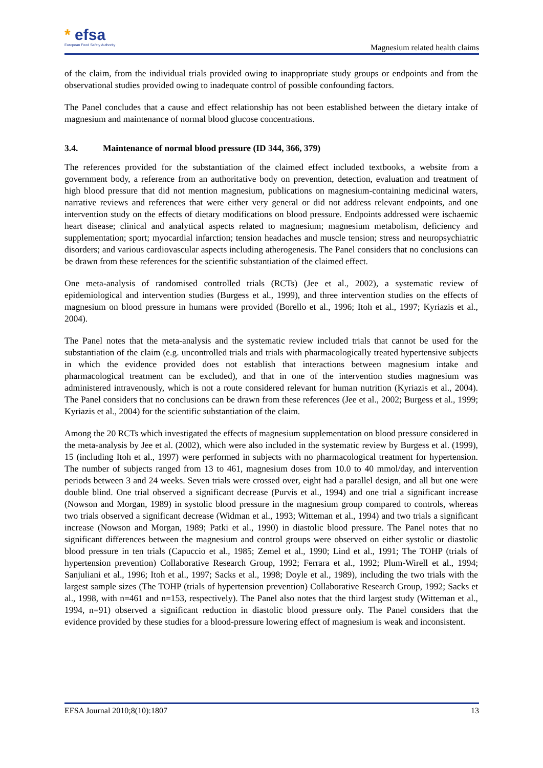* efsa
European Food Safety Authority
Magnesium related health claims
of the claim, from the individual trials provided owing to inappropriate study groups or endpoints and from the observational studies provided owing to inadequate control of possible confounding factors.
The Panel concludes that a cause and effect relationship has not been established between the dietary intake of magnesium and maintenance of normal blood glucose concentrations.
3.4. Maintenance of normal blood pressure (ID 344, 366, 379)
The references provided for the substantiation of the claimed effect included textbooks, a website from a government body, a reference from an authoritative body on prevention, detection, evaluation and treatment of high blood pressure that did not mention magnesium, publications on magnesium-containing medicinal waters, narrative reviews and references that were either very general or did not address relevant endpoints, and one intervention study on the effects of dietary modifications on blood pressure. Endpoints addressed were ischaemic heart disease; clinical and analytical aspects related to magnesium; magnesium metabolism, deficiency and supplementation; sport; myocardial infarction; tension headaches and muscle tension; stress and neuropsychiatric disorders; and various cardiovascular aspects including atherogenesis. The Panel considers that no conclusions can be drawn from these references for the scientific substantiation of the claimed effect.
One meta-analysis of randomised controlled trials (RCTs) (Jee et al., 2002), a systematic review of epidemiological and intervention studies (Burgess et al., 1999), and three intervention studies on the effects of magnesium on blood pressure in humans were provided (Borello et al., 1996; Itoh et al., 1997; Kyriazis et al., 2004).
The Panel notes that the meta-analysis and the systematic review included trials that cannot be used for the substantiation of the claim (e.g. uncontrolled trials and trials with pharmacologically treated hypertensive subjects in which the evidence provided does not establish that interactions between magnesium intake and pharmacological treatment can be excluded), and that in one of the intervention studies magnesium was administered intravenously, which is not a route considered relevant for human nutrition (Kyriazis et al., 2004). The Panel considers that no conclusions can be drawn from these references (Jee et al., 2002; Burgess et al., 1999; Kyriazis et al., 2004) for the scientific substantiation of the claim.
Among the 20 RCTs which investigated the effects of magnesium supplementation on blood pressure considered in the meta-analysis by Jee et al. (2002), which were also included in the systematic review by Burgess et al. (1999), 15 (including Itoh et al., 1997) were performed in subjects with no pharmacological treatment for hypertension. The number of subjects ranged from 13 to 461, magnesium doses from 10.0 to 40 mmol/day, and intervention periods between 3 and 24 weeks. Seven trials were crossed over, eight had a parallel design, and all but one were double blind. One trial observed a significant decrease (Purvis et al., 1994) and one trial a significant increase (Nowson and Morgan, 1989) in systolic blood pressure in the magnesium group compared to controls, whereas two trials observed a significant decrease (Widman et al., 1993; Witteman et al., 1994) and two trials a significant increase (Nowson and Morgan, 1989; Patki et al., 1990) in diastolic blood pressure. The Panel notes that no significant differences between the magnesium and control groups were observed on either systolic or diastolic blood pressure in ten trials (Capuccio et al., 1985; Zemel et al., 1990; Lind et al., 1991; The TOHP (trials of hypertension prevention) Collaborative Research Group, 1992; Ferrara et al., 1992; Plum-Wirell et al., 1994; Sanjuliani et al., 1996; Itoh et al., 1997; Sacks et al., 1998; Doyle et al., 1989), including the two trials with the largest sample sizes (The TOHP (trials of hypertension prevention) Collaborative Research Group, 1992; Sacks et al., 1998, with n=461 and n=153, respectively). The Panel also notes that the third largest study (Witteman et al., 1994, n=91) observed a significant reduction in diastolic blood pressure only. The Panel considers that the evidence provided by these studies for a blood-pressure lowering effect of magnesium is weak and inconsistent.
EFSA Journal 2010;8(10):1807 13